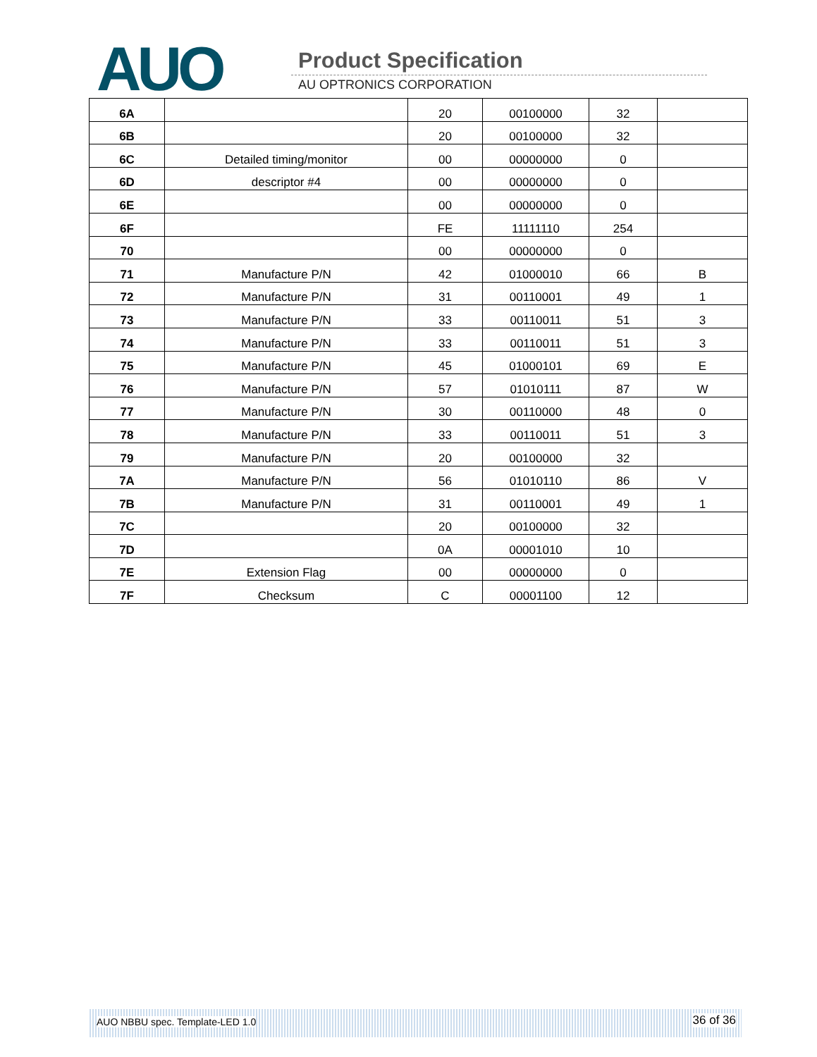AUO Product Specification
AU OPTRONICS CORPORATION
| 6A | | 20 | 00100000 | 32 | |
| 6B | | 20 | 00100000 | 32 | |
| 6C | Detailed timing/monitor | 00 | 00000000 | 0 | |
| 6D | descriptor #4 | 00 | 00000000 | 0 | |
| 6E | | 00 | 00000000 | 0 | |
| 6F | | FE | 11111110 | 254 | |
| 70 | | 00 | 00000000 | 0 | |
| 71 | Manufacture P/N | 42 | 01000010 | 66 | B |
| 72 | Manufacture P/N | 31 | 00110001 | 49 | 1 |
| 73 | Manufacture P/N | 33 | 00110011 | 51 | 3 |
| 74 | Manufacture P/N | 33 | 00110011 | 51 | 3 |
| 75 | Manufacture P/N | 45 | 01000101 | 69 | E |
| 76 | Manufacture P/N | 57 | 01010111 | 87 | W |
| 77 | Manufacture P/N | 30 | 00110000 | 48 | 0 |
| 78 | Manufacture P/N | 33 | 00110011 | 51 | 3 |
| 79 | Manufacture P/N | 20 | 00100000 | 32 | |
| 7A | Manufacture P/N | 56 | 01010110 | 86 | V |
| 7B | Manufacture P/N | 31 | 00110001 | 49 | 1 |
| 7C | | 20 | 00100000 | 32 | |
| 7D | | 0A | 00001010 | 10 | |
| 7E | Extension Flag | 00 | 00000000 | 0 | |
| 7F | Checksum | C | 00001100 | 12 | |
AUO NBBU spec. Template-LED 1.0 36 of 36